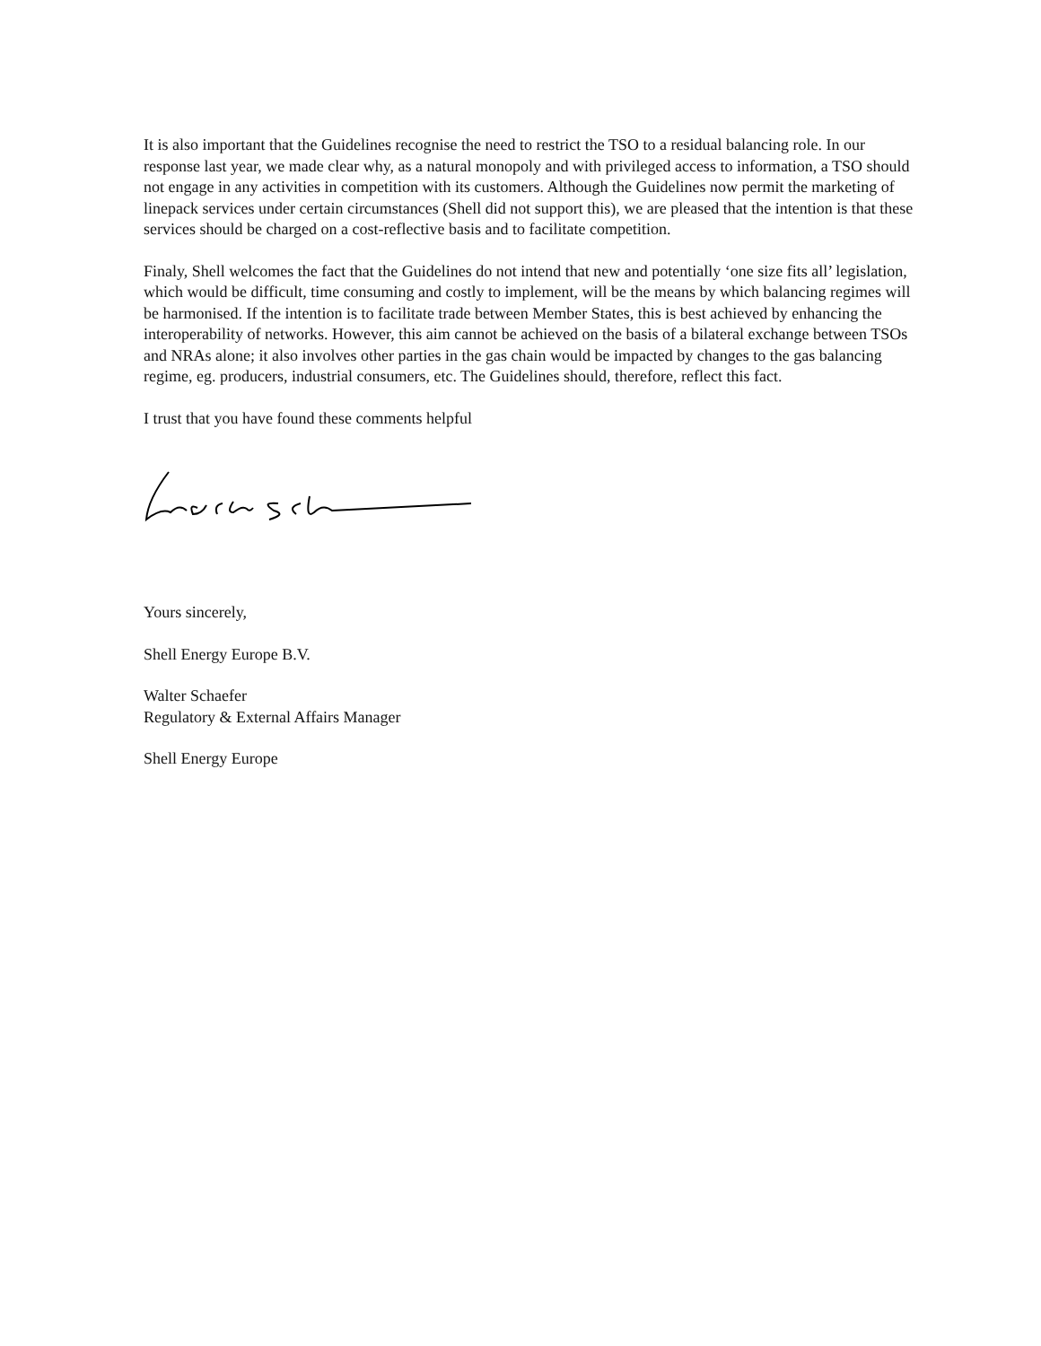It is also important that the Guidelines recognise the need to restrict the TSO to a residual balancing role. In our response last year, we made clear why, as a natural monopoly and with privileged access to information, a TSO should not engage in any activities in competition with its customers. Although the Guidelines now permit the marketing of linepack services under certain circumstances (Shell did not support this), we are pleased that the intention is that these services should be charged on a cost-reflective basis and to facilitate competition.
Finaly, Shell welcomes the fact that the Guidelines do not intend that new and potentially ‘one size fits all’ legislation, which would be difficult, time consuming and costly to implement, will be the means by which balancing regimes will be harmonised. If the intention is to facilitate trade between Member States, this is best achieved by enhancing the interoperability of networks. However, this aim cannot be achieved on the basis of a bilateral exchange between TSOs and NRAs alone; it also involves other parties in the gas chain would be impacted by changes to the gas balancing regime, eg. producers, industrial consumers, etc. The Guidelines should, therefore, reflect this fact.
I trust that you have found these comments helpful
Yours sincerely,
Shell Energy Europe B.V.
Walter Schaefer
Regulatory & External Affairs Manager
Shell Energy Europe